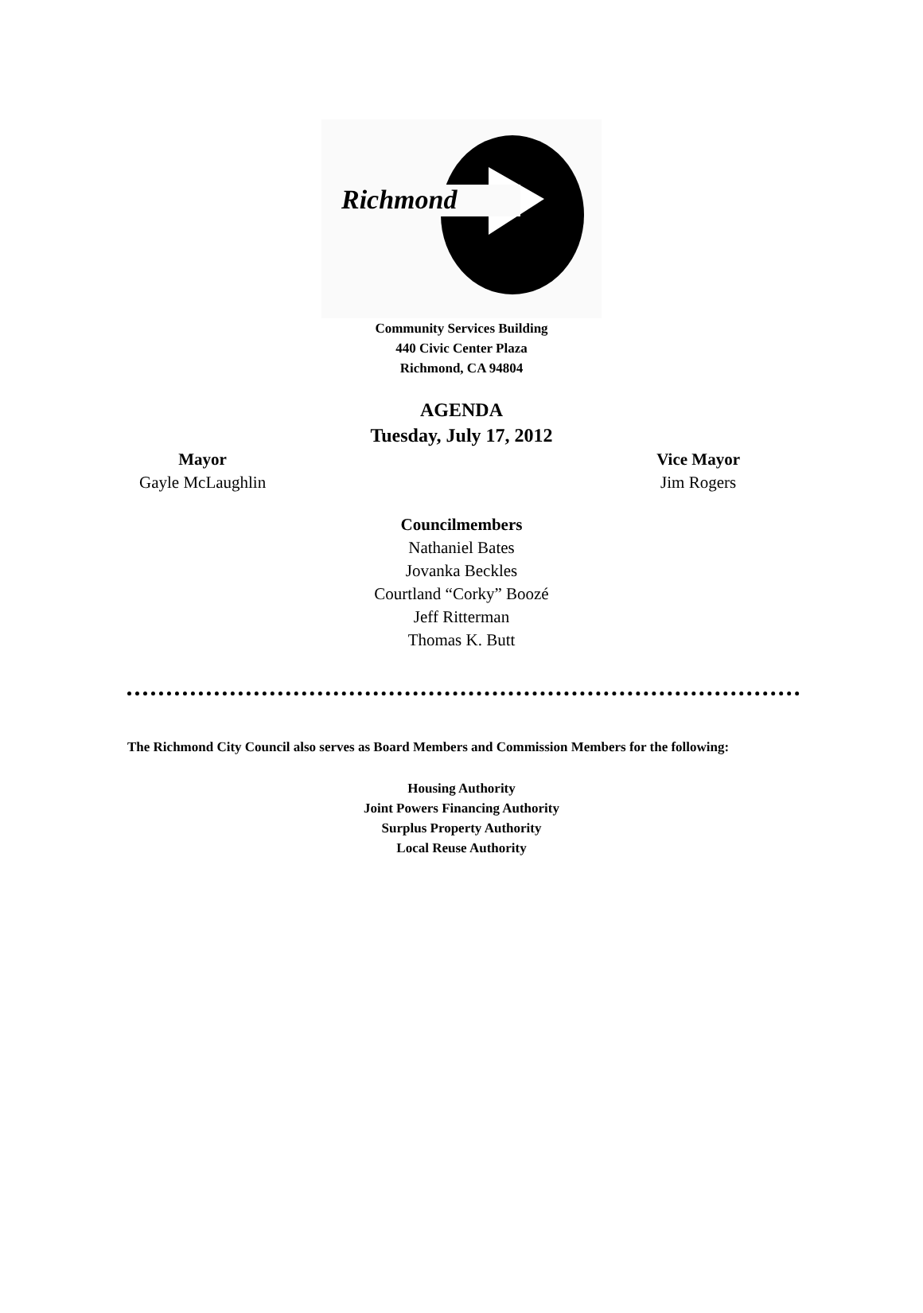Richmond
Community Services Building
440 Civic Center Plaza
Richmond, CA 94804
AGENDA
Tuesday, July 17, 2012
Mayor
Gayle McLaughlin
Vice Mayor
Jim Rogers
Councilmembers
Nathaniel Bates
Jovanka Beckles
Courtland “Corky” Boozé
Jeff Ritterman
Thomas K. Butt
The Richmond City Council also serves as Board Members and Commission Members for the following:
Housing Authority
Joint Powers Financing Authority
Surplus Property Authority
Local Reuse Authority